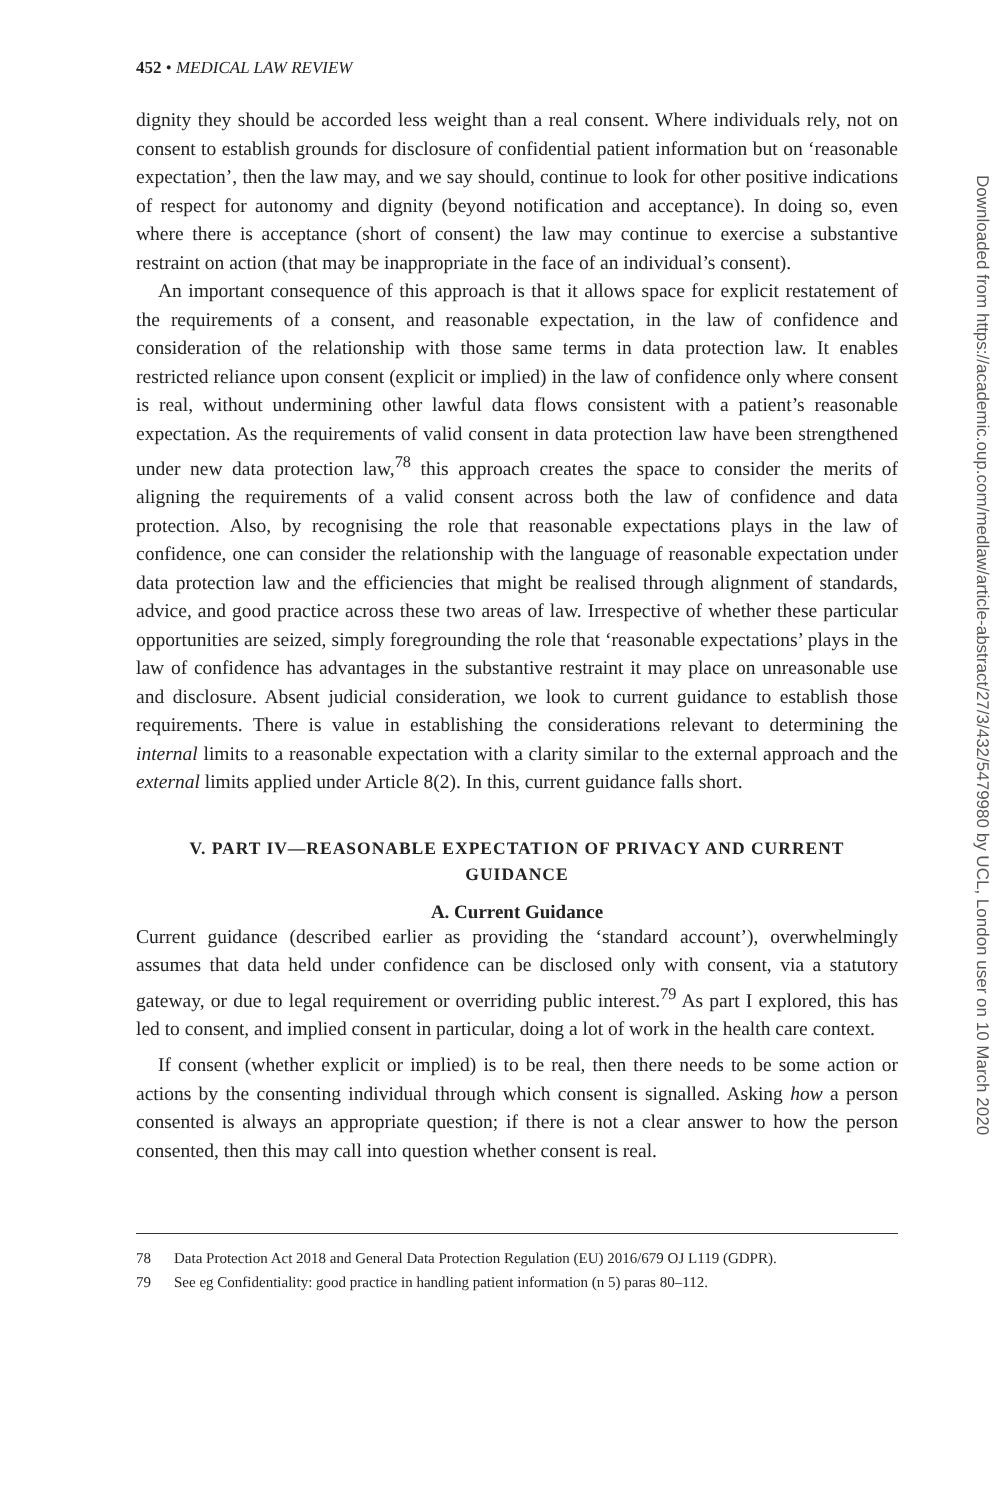452 • MEDICAL LAW REVIEW
dignity they should be accorded less weight than a real consent. Where individuals rely, not on consent to establish grounds for disclosure of confidential patient information but on ‘reasonable expectation’, then the law may, and we say should, continue to look for other positive indications of respect for autonomy and dignity (beyond notification and acceptance). In doing so, even where there is acceptance (short of consent) the law may continue to exercise a substantive restraint on action (that may be inappropriate in the face of an individual’s consent).
An important consequence of this approach is that it allows space for explicit restatement of the requirements of a consent, and reasonable expectation, in the law of confidence and consideration of the relationship with those same terms in data protection law. It enables restricted reliance upon consent (explicit or implied) in the law of confidence only where consent is real, without undermining other lawful data flows consistent with a patient’s reasonable expectation. As the requirements of valid consent in data protection law have been strengthened under new data protection law,<sup>78</sup> this approach creates the space to consider the merits of aligning the requirements of a valid consent across both the law of confidence and data protection. Also, by recognising the role that reasonable expectations plays in the law of confidence, one can consider the relationship with the language of reasonable expectation under data protection law and the efficiencies that might be realised through alignment of standards, advice, and good practice across these two areas of law. Irrespective of whether these particular opportunities are seized, simply foregrounding the role that ‘reasonable expectations’ plays in the law of confidence has advantages in the substantive restraint it may place on unreasonable use and disclosure. Absent judicial consideration, we look to current guidance to establish those requirements. There is value in establishing the considerations relevant to determining the internal limits to a reasonable expectation with a clarity similar to the external approach and the external limits applied under Article 8(2). In this, current guidance falls short.
V. PART IV—REASONABLE EXPECTATION OF PRIVACY AND CURRENT GUIDANCE
A. Current Guidance
Current guidance (described earlier as providing the ‘standard account’), overwhelmingly assumes that data held under confidence can be disclosed only with consent, via a statutory gateway, or due to legal requirement or overriding public interest.<sup>79</sup> As part I explored, this has led to consent, and implied consent in particular, doing a lot of work in the health care context.
If consent (whether explicit or implied) is to be real, then there needs to be some action or actions by the consenting individual through which consent is signalled. Asking how a person consented is always an appropriate question; if there is not a clear answer to how the person consented, then this may call into question whether consent is real.
78 Data Protection Act 2018 and General Data Protection Regulation (EU) 2016/679 OJ L119 (GDPR).
79 See eg Confidentiality: good practice in handling patient information (n 5) paras 80–112.
Downloaded from https://academic.oup.com/medlaw/article-abstract/27/3/432/5479980 by UCL, London user on 10 March 2020